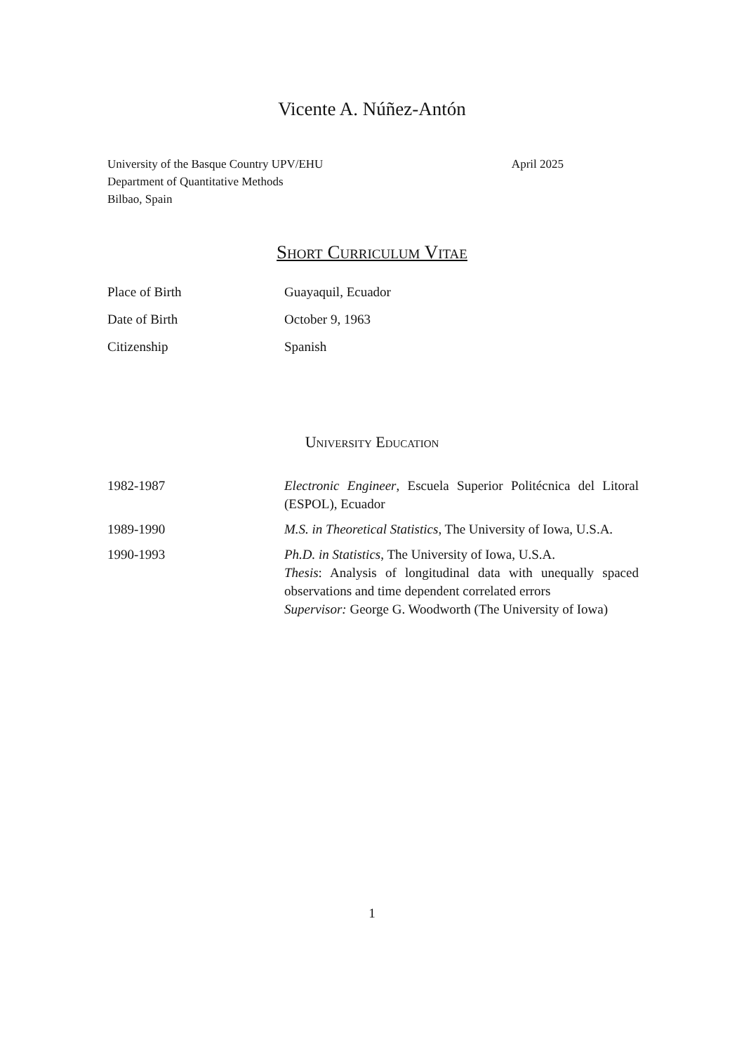Vicente A. Núñez-Antón
University of the Basque Country UPV/EHU
Department of Quantitative Methods
Bilbao, Spain
April 2025
Short Curriculum Vitae
| Place of Birth | Guayaquil, Ecuador |
| Date of Birth | October 9, 1963 |
| Citizenship | Spanish |
University Education
| 1982-1987 | Electronic Engineer , Escuela Superior Politécnica del Litoral (ESPOL), Ecuador |
| 1989-1990 | M.S. in Theoretical Statistics , The University of Iowa, U.S.A. |
| 1990-1993 | Ph.D. in Statistics , The University of Iowa, U.S.A. Thesis : Analysis of longitudinal data with unequally spaced observations and time dependent correlated errors Supervisor: George G. Woodworth (The University of Iowa) |
1